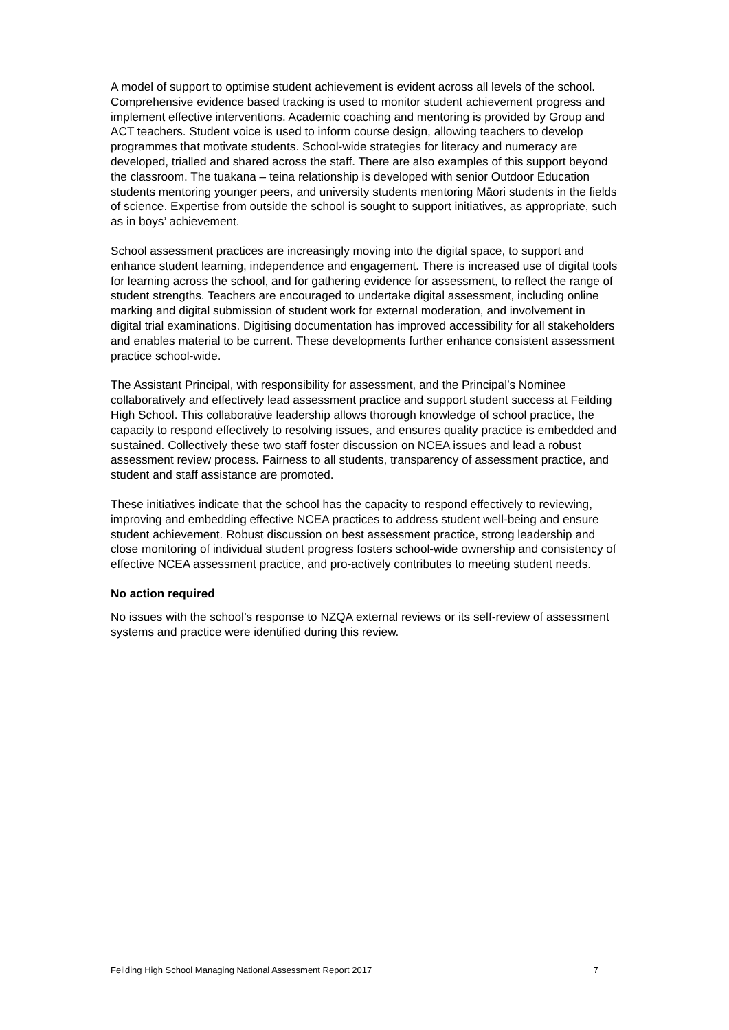A model of support to optimise student achievement is evident across all levels of the school. Comprehensive evidence based tracking is used to monitor student achievement progress and implement effective interventions. Academic coaching and mentoring is provided by Group and ACT teachers. Student voice is used to inform course design, allowing teachers to develop programmes that motivate students. School-wide strategies for literacy and numeracy are developed, trialled and shared across the staff. There are also examples of this support beyond the classroom. The tuakana – teina relationship is developed with senior Outdoor Education students mentoring younger peers, and university students mentoring Māori students in the fields of science. Expertise from outside the school is sought to support initiatives, as appropriate, such as in boys’ achievement.
School assessment practices are increasingly moving into the digital space, to support and enhance student learning, independence and engagement. There is increased use of digital tools for learning across the school, and for gathering evidence for assessment, to reflect the range of student strengths. Teachers are encouraged to undertake digital assessment, including online marking and digital submission of student work for external moderation, and involvement in digital trial examinations. Digitising documentation has improved accessibility for all stakeholders and enables material to be current. These developments further enhance consistent assessment practice school-wide.
The Assistant Principal, with responsibility for assessment, and the Principal’s Nominee collaboratively and effectively lead assessment practice and support student success at Feilding High School. This collaborative leadership allows thorough knowledge of school practice, the capacity to respond effectively to resolving issues, and ensures quality practice is embedded and sustained. Collectively these two staff foster discussion on NCEA issues and lead a robust assessment review process. Fairness to all students, transparency of assessment practice, and student and staff assistance are promoted.
These initiatives indicate that the school has the capacity to respond effectively to reviewing, improving and embedding effective NCEA practices to address student well-being and ensure student achievement. Robust discussion on best assessment practice, strong leadership and close monitoring of individual student progress fosters school-wide ownership and consistency of effective NCEA assessment practice, and pro-actively contributes to meeting student needs.
No action required
No issues with the school’s response to NZQA external reviews or its self-review of assessment systems and practice were identified during this review.
Feilding High School Managing National Assessment Report 2017 7